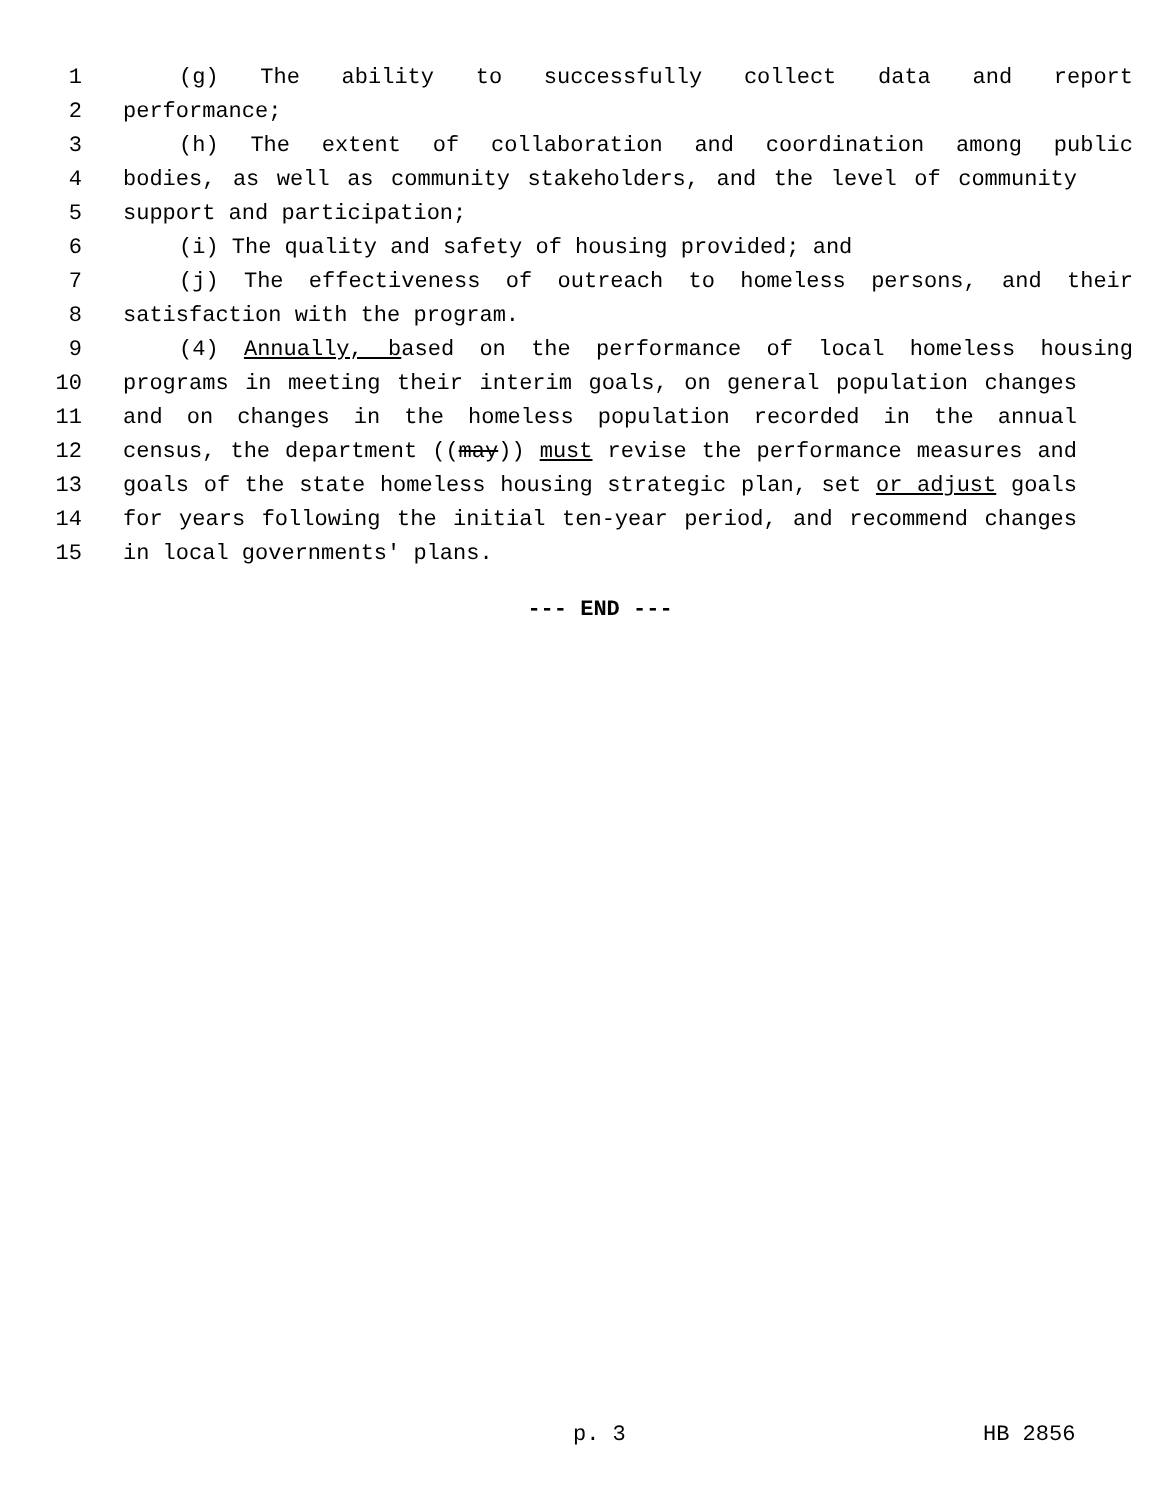1 (g) The ability to successfully collect data and report
2 performance;
3 (h) The extent of collaboration and coordination among public
4 bodies, as well as community stakeholders, and the level of community
5 support and participation;
6 (i) The quality and safety of housing provided; and
7 (j) The effectiveness of outreach to homeless persons, and their
8 satisfaction with the program.
9 (4) Annually, based on the performance of local homeless housing
10 programs in meeting their interim goals, on general population changes
11 and on changes in the homeless population recorded in the annual
12 census, the department ((may)) must revise the performance measures and
13 goals of the state homeless housing strategic plan, set or adjust goals
14 for years following the initial ten-year period, and recommend changes
15 in local governments' plans.
--- END ---
p. 3 HB 2856